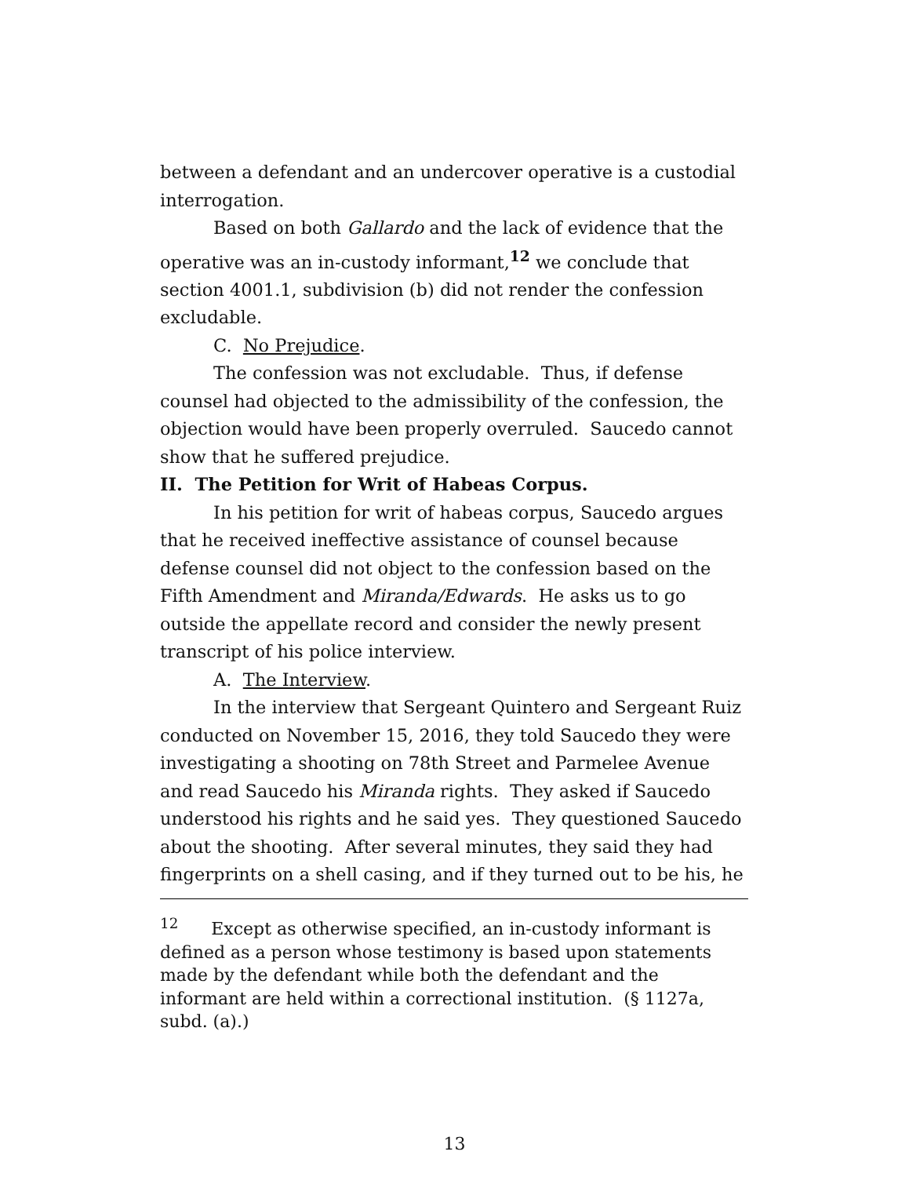between a defendant and an undercover operative is a custodial interrogation.
Based on both Gallardo and the lack of evidence that the operative was an in-custody informant,<sup>12</sup> we conclude that section 4001.1, subdivision (b) did not render the confession excludable.
C. No Prejudice.
The confession was not excludable. Thus, if defense counsel had objected to the admissibility of the confession, the objection would have been properly overruled. Saucedo cannot show that he suffered prejudice.
II. The Petition for Writ of Habeas Corpus.
In his petition for writ of habeas corpus, Saucedo argues that he received ineffective assistance of counsel because defense counsel did not object to the confession based on the Fifth Amendment and Miranda/Edwards. He asks us to go outside the appellate record and consider the newly present transcript of his police interview.
A. The Interview.
In the interview that Sergeant Quintero and Sergeant Ruiz conducted on November 15, 2016, they told Saucedo they were investigating a shooting on 78th Street and Parmelee Avenue and read Saucedo his Miranda rights. They asked if Saucedo understood his rights and he said yes. They questioned Saucedo about the shooting. After several minutes, they said they had fingerprints on a shell casing, and if they turned out to be his, he
<sup>12</sup> Except as otherwise specified, an in-custody informant is defined as a person whose testimony is based upon statements made by the defendant while both the defendant and the informant are held within a correctional institution. (§ 1127a, subd. (a).)
13